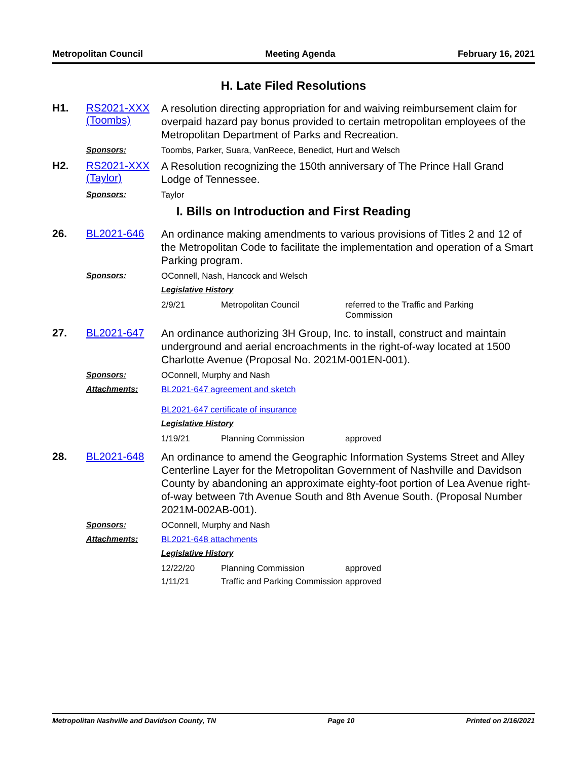Metropolitan Council Meeting Agenda February 16, 2021
H. Late Filed Resolutions
H1.
RS2021-XXX (Toombs)
A resolution directing appropriation for and waiving reimbursement claim for overpaid hazard pay bonus provided to certain metropolitan employees of the Metropolitan Department of Parks and Recreation.
Sponsors:
Toombs, Parker, Suara, VanReece, Benedict, Hurt and Welsch
H2.
RS2021-XXX (Taylor)
A Resolution recognizing the 150th anniversary of The Prince Hall Grand Lodge of Tennessee.
Sponsors:
Taylor
I. Bills on Introduction and First Reading
26.
BL2021-646
An ordinance making amendments to various provisions of Titles 2 and 12 of the Metropolitan Code to facilitate the implementation and operation of a Smart Parking program.
Sponsors:
OConnell, Nash, Hancock and Welsch
Legislative History
| 2/9/21 | Metropolitan Council | referred to the Traffic and Parking Commission |
27.
BL2021-647
An ordinance authorizing 3H Group, Inc. to install, construct and maintain underground and aerial encroachments in the right-of-way located at 1500 Charlotte Avenue (Proposal No. 2021M-001EN-001).
Sponsors:
OConnell, Murphy and Nash
Attachments:
BL2021-647 agreement and sketch
BL2021-647 certificate of insurance
Legislative History
| 1/19/21 | Planning Commission | approved |
28.
BL2021-648
An ordinance to amend the Geographic Information Systems Street and Alley Centerline Layer for the Metropolitan Government of Nashville and Davidson County by abandoning an approximate eighty-foot portion of Lea Avenue right-of-way between 7th Avenue South and 8th Avenue South. (Proposal Number 2021M-002AB-001).
Sponsors:
OConnell, Murphy and Nash
Attachments:
BL2021-648 attachments
Legislative History
| 12/22/20 | Planning Commission | approved |
| 1/11/21 | Traffic and Parking Commission | approved |
Metropolitan Nashville and Davidson County, TN Page 10 Printed on 2/16/2021